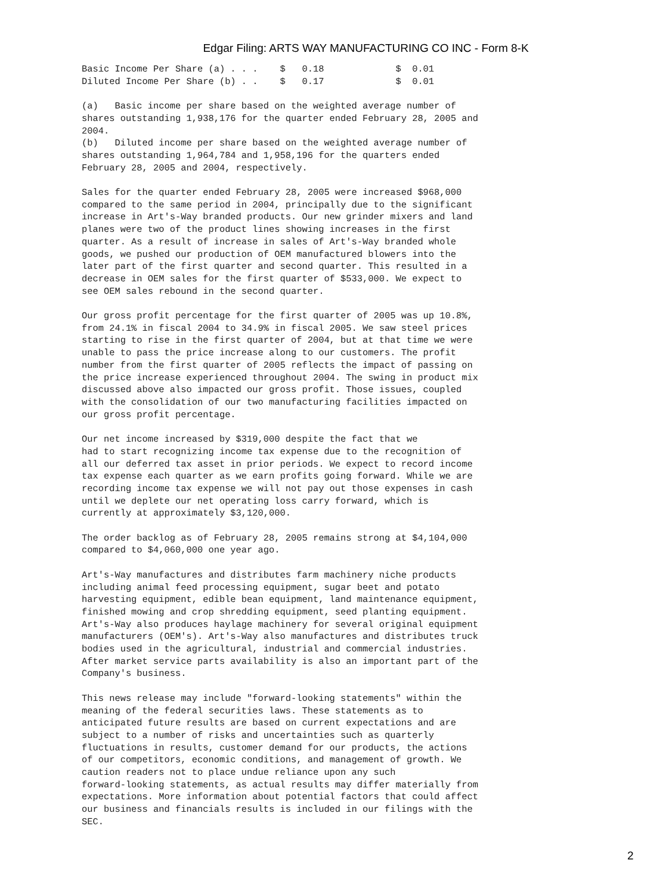Edgar Filing: ARTS WAY MANUFACTURING CO INC - Form 8-K
Basic Income Per Share (a) . . .    $   0.18             $  0.01
Diluted Income Per Share (b) . .    $   0.17             $  0.01

(a)   Basic income per share based on the weighted average number of
shares outstanding 1,938,176 for the quarter ended February 28, 2005 and
2004.
(b)   Diluted income per share based on the weighted average number of
shares outstanding 1,964,784 and 1,958,196 for the quarters ended
February 28, 2005 and 2004, respectively.

Sales for the quarter ended February 28, 2005 were increased $968,000
compared to the same period in 2004, principally due to the significant
increase in Art's-Way branded products. Our new grinder mixers and land
planes were two of the product lines showing increases in the first
quarter. As a result of increase in sales of Art's-Way branded whole
goods, we pushed our production of OEM manufactured blowers into the
later part of the first quarter and second quarter. This resulted in a
decrease in OEM sales for the first quarter of $533,000. We expect to
see OEM sales rebound in the second quarter.

Our gross profit percentage for the first quarter of 2005 was up 10.8%,
from 24.1% in fiscal 2004 to 34.9% in fiscal 2005. We saw steel prices
starting to rise in the first quarter of 2004, but at that time we were
unable to pass the price increase along to our customers. The profit
number from the first quarter of 2005 reflects the impact of passing on
the price increase experienced throughout 2004. The swing in product mix
discussed above also impacted our gross profit. Those issues, coupled
with the consolidation of our two manufacturing facilities impacted on
our gross profit percentage.

Our net income increased by $319,000 despite the fact that we
had to start recognizing income tax expense due to the recognition of
all our deferred tax asset in prior periods. We expect to record income
tax expense each quarter as we earn profits going forward. While we are
recording income tax expense we will not pay out those expenses in cash
until we deplete our net operating loss carry forward, which is
currently at approximately $3,120,000.

The order backlog as of February 28, 2005 remains strong at $4,104,000
compared to $4,060,000 one year ago.

Art's-Way manufactures and distributes farm machinery niche products
including animal feed processing equipment, sugar beet and potato
harvesting equipment, edible bean equipment, land maintenance equipment,
finished mowing and crop shredding equipment, seed planting equipment.
Art's-Way also produces haylage machinery for several original equipment
manufacturers (OEM's). Art's-Way also manufactures and distributes truck
bodies used in the agricultural, industrial and commercial industries.
After market service parts availability is also an important part of the
Company's business.

This news release may include "forward-looking statements" within the
meaning of the federal securities laws. These statements as to
anticipated future results are based on current expectations and are
subject to a number of risks and uncertainties such as quarterly
fluctuations in results, customer demand for our products, the actions
of our competitors, economic conditions, and management of growth. We
caution readers not to place undue reliance upon any such
forward-looking statements, as actual results may differ materially from
expectations. More information about potential factors that could affect
our business and financials results is included in our filings with the
SEC.
2